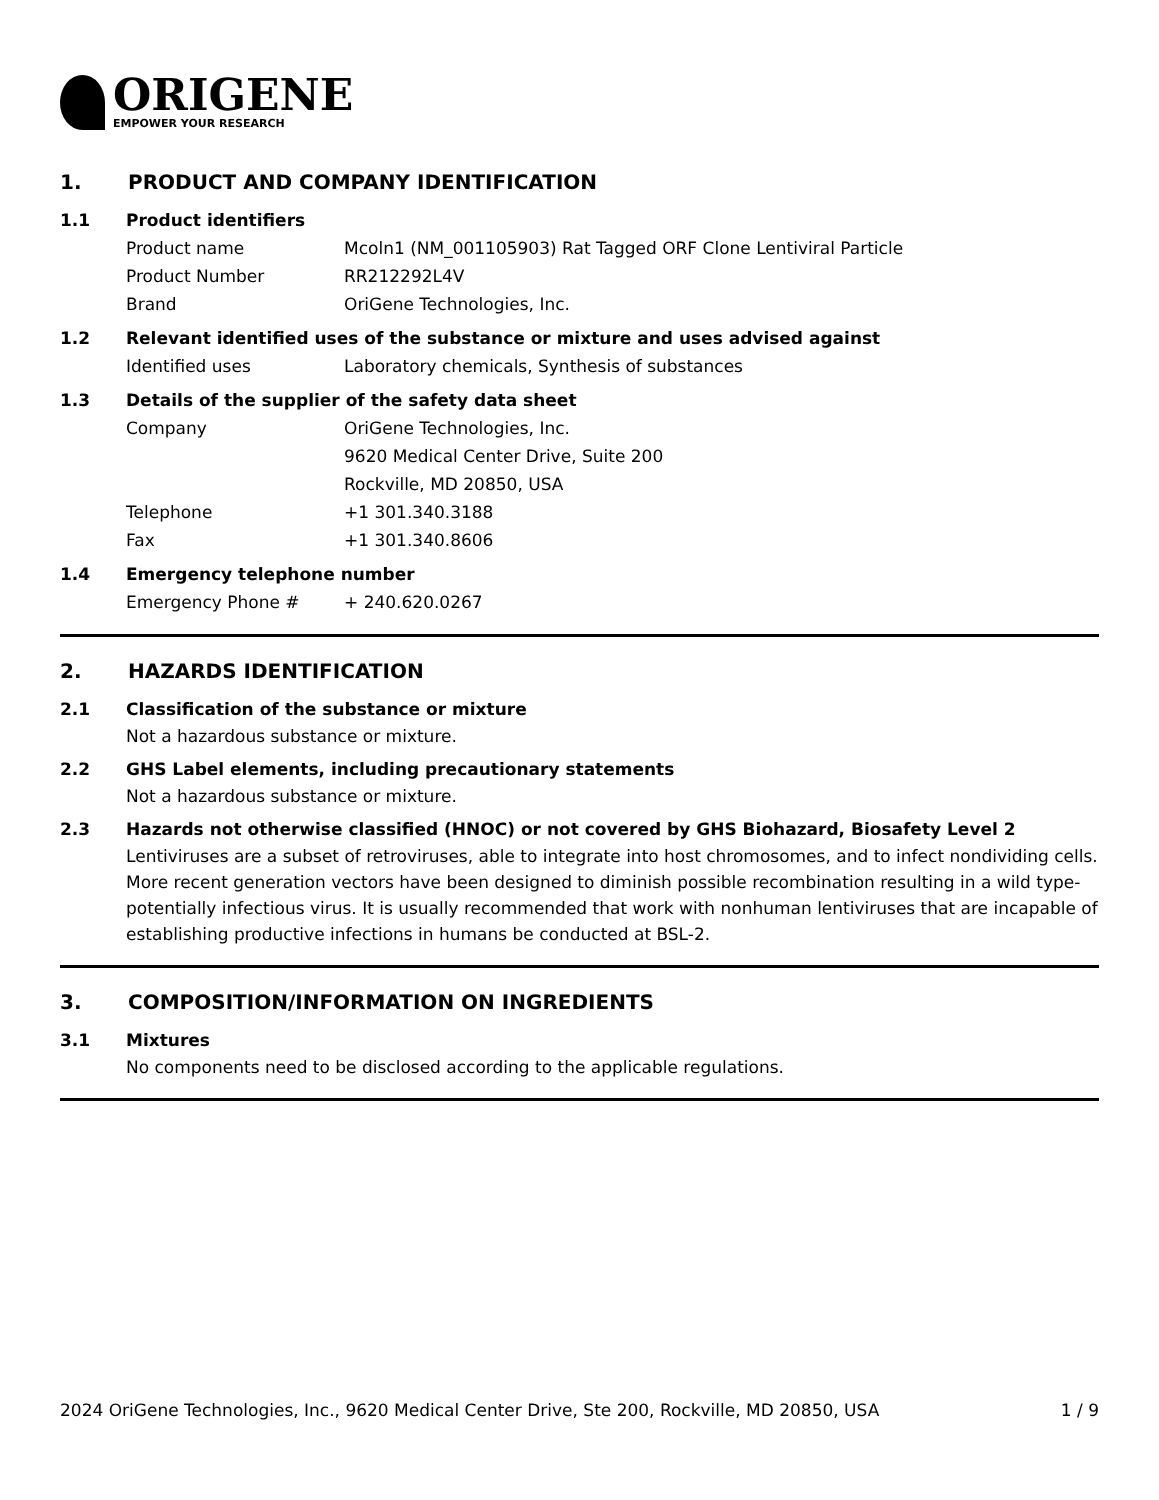ORIGENE
EMPOWER YOUR RESEARCH
1. PRODUCT AND COMPANY IDENTIFICATION
1.1 Product identifiers
Product name Mcoln1 (NM_001105903) Rat Tagged ORF Clone Lentiviral Particle
Product Number RR212292L4V
Brand OriGene Technologies, Inc.
1.2 Relevant identified uses of the substance or mixture and uses advised against
Identified uses Laboratory chemicals, Synthesis of substances
1.3 Details of the supplier of the safety data sheet
Company OriGene Technologies, Inc.
9620 Medical Center Drive, Suite 200
Rockville, MD 20850, USA
Telephone +1 301.340.3188
Fax +1 301.340.8606
1.4 Emergency telephone number
Emergency Phone # + 240.620.0267
2. HAZARDS IDENTIFICATION
2.1 Classification of the substance or mixture
Not a hazardous substance or mixture.
2.2 GHS Label elements, including precautionary statements
Not a hazardous substance or mixture.
2.3 Hazards not otherwise classified (HNOC) or not covered by GHS Biohazard, Biosafety Level 2
Lentiviruses are a subset of retroviruses, able to integrate into host chromosomes, and to infect nondividing cells. More recent generation vectors have been designed to diminish possible recombination resulting in a wild type- potentially infectious virus. It is usually recommended that work with nonhuman lentiviruses that are incapable of establishing productive infections in humans be conducted at BSL-2.
3. COMPOSITION/INFORMATION ON INGREDIENTS
3.1 Mixtures
No components need to be disclosed according to the applicable regulations.
2024 OriGene Technologies, Inc., 9620 Medical Center Drive, Ste 200, Rockville, MD 20850, USA 1 / 9